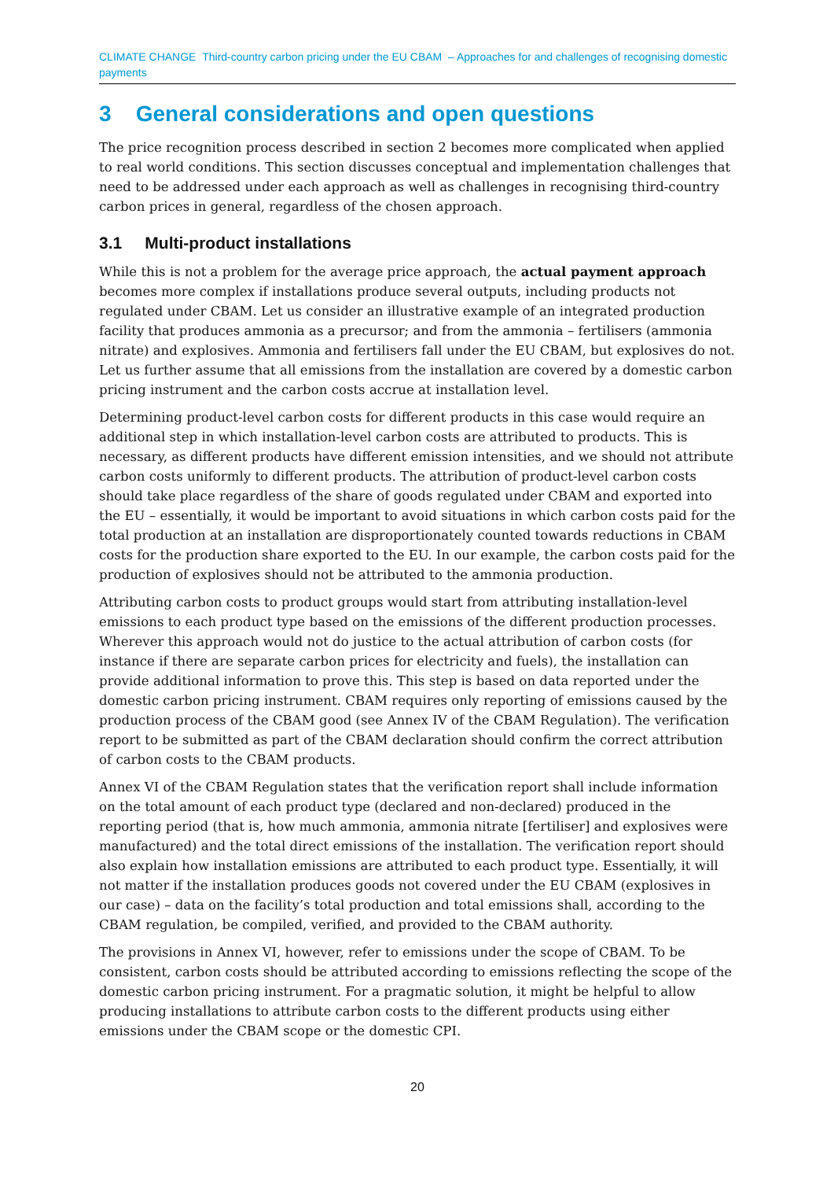CLIMATE CHANGE Third-country carbon pricing under the EU CBAM – Approaches for and challenges of recognising domestic payments
3 General considerations and open questions
The price recognition process described in section 2 becomes more complicated when applied to real world conditions. This section discusses conceptual and implementation challenges that need to be addressed under each approach as well as challenges in recognising third-country carbon prices in general, regardless of the chosen approach.
3.1 Multi-product installations
While this is not a problem for the average price approach, the actual payment approach becomes more complex if installations produce several outputs, including products not regulated under CBAM. Let us consider an illustrative example of an integrated production facility that produces ammonia as a precursor; and from the ammonia – fertilisers (ammonia nitrate) and explosives. Ammonia and fertilisers fall under the EU CBAM, but explosives do not. Let us further assume that all emissions from the installation are covered by a domestic carbon pricing instrument and the carbon costs accrue at installation level.
Determining product-level carbon costs for different products in this case would require an additional step in which installation-level carbon costs are attributed to products. This is necessary, as different products have different emission intensities, and we should not attribute carbon costs uniformly to different products. The attribution of product-level carbon costs should take place regardless of the share of goods regulated under CBAM and exported into the EU – essentially, it would be important to avoid situations in which carbon costs paid for the total production at an installation are disproportionately counted towards reductions in CBAM costs for the production share exported to the EU. In our example, the carbon costs paid for the production of explosives should not be attributed to the ammonia production.
Attributing carbon costs to product groups would start from attributing installation-level emissions to each product type based on the emissions of the different production processes. Wherever this approach would not do justice to the actual attribution of carbon costs (for instance if there are separate carbon prices for electricity and fuels), the installation can provide additional information to prove this. This step is based on data reported under the domestic carbon pricing instrument. CBAM requires only reporting of emissions caused by the production process of the CBAM good (see Annex IV of the CBAM Regulation). The verification report to be submitted as part of the CBAM declaration should confirm the correct attribution of carbon costs to the CBAM products.
Annex VI of the CBAM Regulation states that the verification report shall include information on the total amount of each product type (declared and non-declared) produced in the reporting period (that is, how much ammonia, ammonia nitrate [fertiliser] and explosives were manufactured) and the total direct emissions of the installation. The verification report should also explain how installation emissions are attributed to each product type. Essentially, it will not matter if the installation produces goods not covered under the EU CBAM (explosives in our case) – data on the facility’s total production and total emissions shall, according to the CBAM regulation, be compiled, verified, and provided to the CBAM authority.
The provisions in Annex VI, however, refer to emissions under the scope of CBAM. To be consistent, carbon costs should be attributed according to emissions reflecting the scope of the domestic carbon pricing instrument. For a pragmatic solution, it might be helpful to allow producing installations to attribute carbon costs to the different products using either emissions under the CBAM scope or the domestic CPI.
20